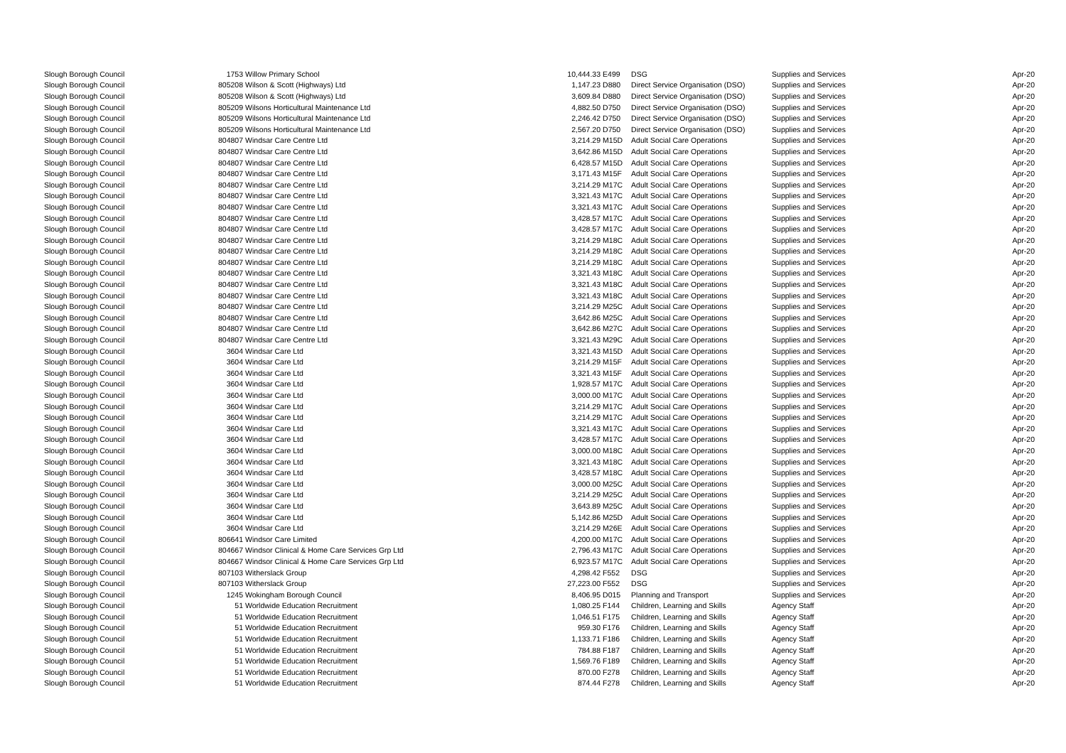| Slough Borough Council | 1753 | Willow Primary School | 10,444.33 | E499 | DSG | Supplies and Services | Apr-20 |
| Slough Borough Council | 805208 | Wilson & Scott (Highways) Ltd | 1,147.23 | D880 | Direct Service Organisation (DSO) | Supplies and Services | Apr-20 |
| Slough Borough Council | 805208 | Wilson & Scott (Highways) Ltd | 3,609.84 | D880 | Direct Service Organisation (DSO) | Supplies and Services | Apr-20 |
| Slough Borough Council | 805209 | Wilsons Horticultural Maintenance Ltd | 4,882.50 | D750 | Direct Service Organisation (DSO) | Supplies and Services | Apr-20 |
| Slough Borough Council | 805209 | Wilsons Horticultural Maintenance Ltd | 2,246.42 | D750 | Direct Service Organisation (DSO) | Supplies and Services | Apr-20 |
| Slough Borough Council | 805209 | Wilsons Horticultural Maintenance Ltd | 2,567.20 | D750 | Direct Service Organisation (DSO) | Supplies and Services | Apr-20 |
| Slough Borough Council | 804807 | Windsar Care Centre Ltd | 3,214.29 | M15D | Adult Social Care Operations | Supplies and Services | Apr-20 |
| Slough Borough Council | 804807 | Windsar Care Centre Ltd | 3,642.86 | M15D | Adult Social Care Operations | Supplies and Services | Apr-20 |
| Slough Borough Council | 804807 | Windsar Care Centre Ltd | 6,428.57 | M15D | Adult Social Care Operations | Supplies and Services | Apr-20 |
| Slough Borough Council | 804807 | Windsar Care Centre Ltd | 3,171.43 | M15F | Adult Social Care Operations | Supplies and Services | Apr-20 |
| Slough Borough Council | 804807 | Windsar Care Centre Ltd | 3,214.29 | M17C | Adult Social Care Operations | Supplies and Services | Apr-20 |
| Slough Borough Council | 804807 | Windsar Care Centre Ltd | 3,321.43 | M17C | Adult Social Care Operations | Supplies and Services | Apr-20 |
| Slough Borough Council | 804807 | Windsar Care Centre Ltd | 3,321.43 | M17C | Adult Social Care Operations | Supplies and Services | Apr-20 |
| Slough Borough Council | 804807 | Windsar Care Centre Ltd | 3,428.57 | M17C | Adult Social Care Operations | Supplies and Services | Apr-20 |
| Slough Borough Council | 804807 | Windsar Care Centre Ltd | 3,428.57 | M17C | Adult Social Care Operations | Supplies and Services | Apr-20 |
| Slough Borough Council | 804807 | Windsar Care Centre Ltd | 3,214.29 | M18C | Adult Social Care Operations | Supplies and Services | Apr-20 |
| Slough Borough Council | 804807 | Windsar Care Centre Ltd | 3,214.29 | M18C | Adult Social Care Operations | Supplies and Services | Apr-20 |
| Slough Borough Council | 804807 | Windsar Care Centre Ltd | 3,214.29 | M18C | Adult Social Care Operations | Supplies and Services | Apr-20 |
| Slough Borough Council | 804807 | Windsar Care Centre Ltd | 3,321.43 | M18C | Adult Social Care Operations | Supplies and Services | Apr-20 |
| Slough Borough Council | 804807 | Windsar Care Centre Ltd | 3,321.43 | M18C | Adult Social Care Operations | Supplies and Services | Apr-20 |
| Slough Borough Council | 804807 | Windsar Care Centre Ltd | 3,321.43 | M18C | Adult Social Care Operations | Supplies and Services | Apr-20 |
| Slough Borough Council | 804807 | Windsar Care Centre Ltd | 3,214.29 | M25C | Adult Social Care Operations | Supplies and Services | Apr-20 |
| Slough Borough Council | 804807 | Windsar Care Centre Ltd | 3,642.86 | M25C | Adult Social Care Operations | Supplies and Services | Apr-20 |
| Slough Borough Council | 804807 | Windsar Care Centre Ltd | 3,642.86 | M27C | Adult Social Care Operations | Supplies and Services | Apr-20 |
| Slough Borough Council | 804807 | Windsar Care Centre Ltd | 3,321.43 | M29C | Adult Social Care Operations | Supplies and Services | Apr-20 |
| Slough Borough Council | 3604 | Windsar Care Ltd | 3,321.43 | M15D | Adult Social Care Operations | Supplies and Services | Apr-20 |
| Slough Borough Council | 3604 | Windsar Care Ltd | 3,214.29 | M15F | Adult Social Care Operations | Supplies and Services | Apr-20 |
| Slough Borough Council | 3604 | Windsar Care Ltd | 3,321.43 | M15F | Adult Social Care Operations | Supplies and Services | Apr-20 |
| Slough Borough Council | 3604 | Windsar Care Ltd | 1,928.57 | M17C | Adult Social Care Operations | Supplies and Services | Apr-20 |
| Slough Borough Council | 3604 | Windsar Care Ltd | 3,000.00 | M17C | Adult Social Care Operations | Supplies and Services | Apr-20 |
| Slough Borough Council | 3604 | Windsar Care Ltd | 3,214.29 | M17C | Adult Social Care Operations | Supplies and Services | Apr-20 |
| Slough Borough Council | 3604 | Windsar Care Ltd | 3,214.29 | M17C | Adult Social Care Operations | Supplies and Services | Apr-20 |
| Slough Borough Council | 3604 | Windsar Care Ltd | 3,321.43 | M17C | Adult Social Care Operations | Supplies and Services | Apr-20 |
| Slough Borough Council | 3604 | Windsar Care Ltd | 3,428.57 | M17C | Adult Social Care Operations | Supplies and Services | Apr-20 |
| Slough Borough Council | 3604 | Windsar Care Ltd | 3,000.00 | M18C | Adult Social Care Operations | Supplies and Services | Apr-20 |
| Slough Borough Council | 3604 | Windsar Care Ltd | 3,321.43 | M18C | Adult Social Care Operations | Supplies and Services | Apr-20 |
| Slough Borough Council | 3604 | Windsar Care Ltd | 3,428.57 | M18C | Adult Social Care Operations | Supplies and Services | Apr-20 |
| Slough Borough Council | 3604 | Windsar Care Ltd | 3,000.00 | M25C | Adult Social Care Operations | Supplies and Services | Apr-20 |
| Slough Borough Council | 3604 | Windsar Care Ltd | 3,214.29 | M25C | Adult Social Care Operations | Supplies and Services | Apr-20 |
| Slough Borough Council | 3604 | Windsar Care Ltd | 3,643.89 | M25C | Adult Social Care Operations | Supplies and Services | Apr-20 |
| Slough Borough Council | 3604 | Windsar Care Ltd | 5,142.86 | M25D | Adult Social Care Operations | Supplies and Services | Apr-20 |
| Slough Borough Council | 3604 | Windsar Care Ltd | 3,214.29 | M26E | Adult Social Care Operations | Supplies and Services | Apr-20 |
| Slough Borough Council | 806641 | Windsor Care Limited | 4,200.00 | M17C | Adult Social Care Operations | Supplies and Services | Apr-20 |
| Slough Borough Council | 804667 | Windsor Clinical & Home Care Services Grp Ltd | 2,796.43 | M17C | Adult Social Care Operations | Supplies and Services | Apr-20 |
| Slough Borough Council | 804667 | Windsor Clinical & Home Care Services Grp Ltd | 6,923.57 | M17C | Adult Social Care Operations | Supplies and Services | Apr-20 |
| Slough Borough Council | 807103 | Witherslack Group | 4,298.42 | F552 | DSG | Supplies and Services | Apr-20 |
| Slough Borough Council | 807103 | Witherslack Group | 27,223.00 | F552 | DSG | Supplies and Services | Apr-20 |
| Slough Borough Council | 1245 | Wokingham Borough Council | 8,406.95 | D015 | Planning and Transport | Supplies and Services | Apr-20 |
| Slough Borough Council | 51 | Worldwide Education Recruitment | 1,080.25 | F144 | Children, Learning and Skills | Agency Staff | Apr-20 |
| Slough Borough Council | 51 | Worldwide Education Recruitment | 1,046.51 | F175 | Children, Learning and Skills | Agency Staff | Apr-20 |
| Slough Borough Council | 51 | Worldwide Education Recruitment | 959.30 | F176 | Children, Learning and Skills | Agency Staff | Apr-20 |
| Slough Borough Council | 51 | Worldwide Education Recruitment | 1,133.71 | F186 | Children, Learning and Skills | Agency Staff | Apr-20 |
| Slough Borough Council | 51 | Worldwide Education Recruitment | 784.88 | F187 | Children, Learning and Skills | Agency Staff | Apr-20 |
| Slough Borough Council | 51 | Worldwide Education Recruitment | 1,569.76 | F189 | Children, Learning and Skills | Agency Staff | Apr-20 |
| Slough Borough Council | 51 | Worldwide Education Recruitment | 870.00 | F278 | Children, Learning and Skills | Agency Staff | Apr-20 |
| Slough Borough Council | 51 | Worldwide Education Recruitment | 874.44 | F278 | Children, Learning and Skills | Agency Staff | Apr-20 |